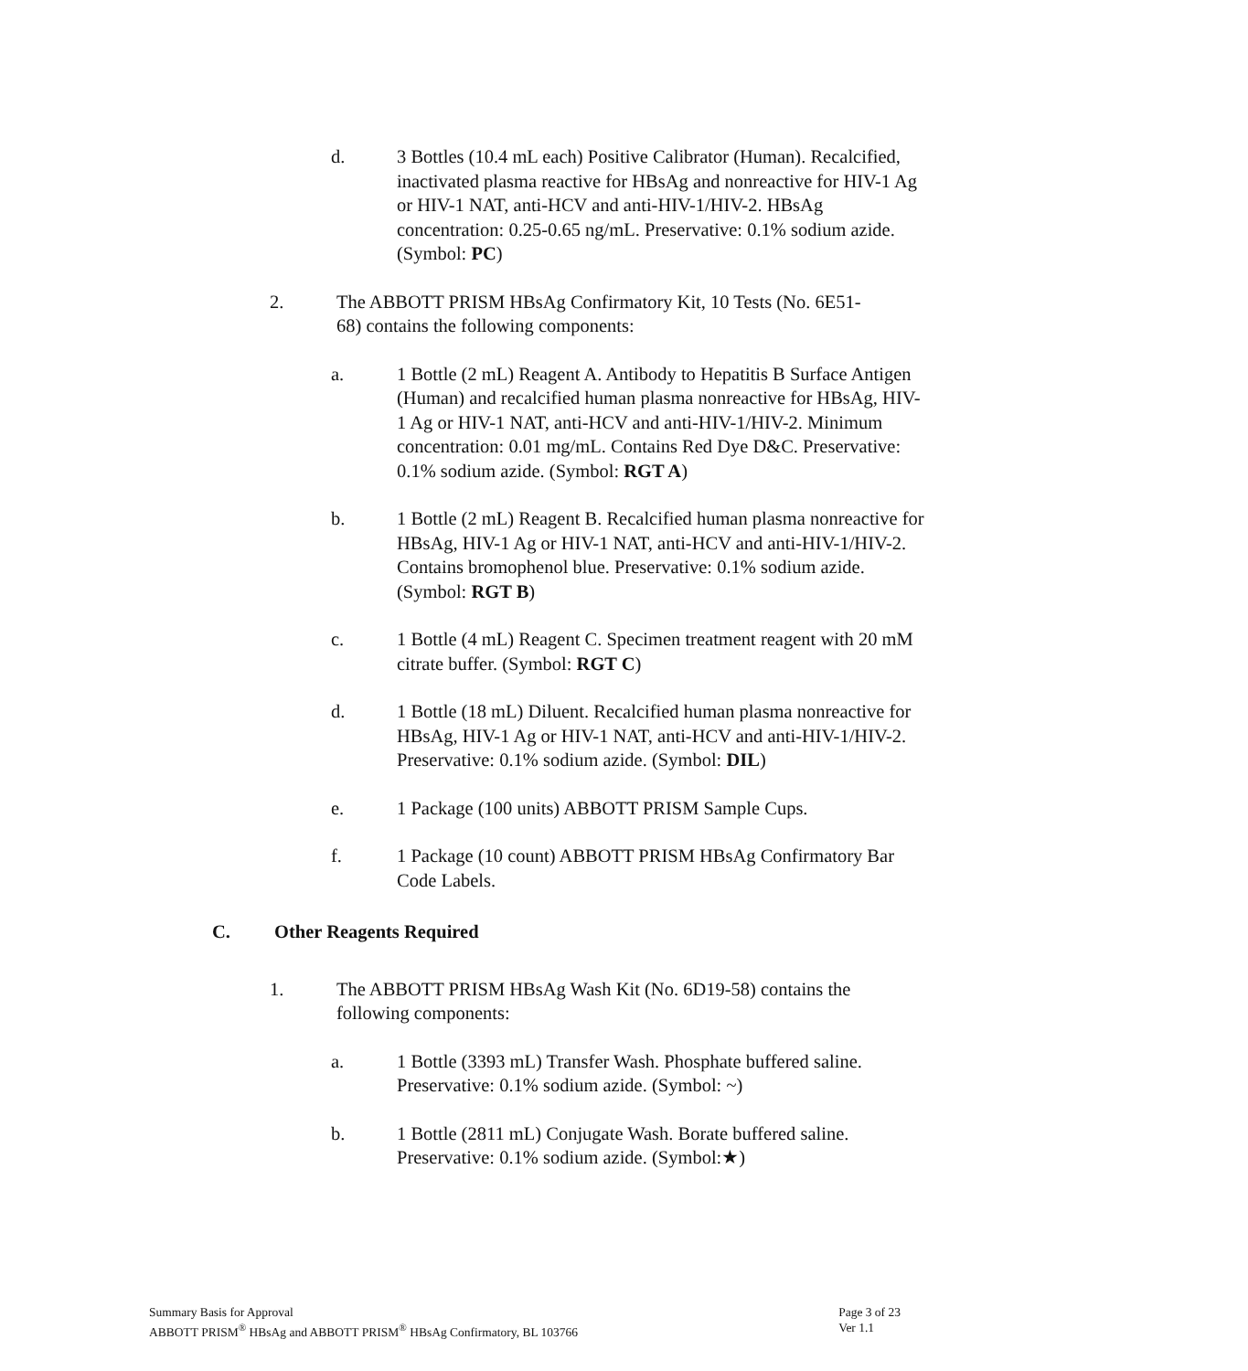d. 3 Bottles (10.4 mL each) Positive Calibrator (Human). Recalcified, inactivated plasma reactive for HBsAg and nonreactive for HIV-1 Ag or HIV-1 NAT, anti-HCV and anti-HIV-1/HIV-2. HBsAg concentration: 0.25-0.65 ng/mL. Preservative: 0.1% sodium azide. (Symbol: PC)
2. The ABBOTT PRISM HBsAg Confirmatory Kit, 10 Tests (No. 6E51-68) contains the following components:
a. 1 Bottle (2 mL) Reagent A. Antibody to Hepatitis B Surface Antigen (Human) and recalcified human plasma nonreactive for HBsAg, HIV-1 Ag or HIV-1 NAT, anti-HCV and anti-HIV-1/HIV-2. Minimum concentration: 0.01 mg/mL. Contains Red Dye D&C. Preservative: 0.1% sodium azide. (Symbol: RGT A)
b. 1 Bottle (2 mL) Reagent B. Recalcified human plasma nonreactive for HBsAg, HIV-1 Ag or HIV-1 NAT, anti-HCV and anti-HIV-1/HIV-2. Contains bromophenol blue. Preservative: 0.1% sodium azide. (Symbol: RGT B)
c. 1 Bottle (4 mL) Reagent C. Specimen treatment reagent with 20 mM citrate buffer. (Symbol: RGT C)
d. 1 Bottle (18 mL) Diluent. Recalcified human plasma nonreactive for HBsAg, HIV-1 Ag or HIV-1 NAT, anti-HCV and anti-HIV-1/HIV-2. Preservative: 0.1% sodium azide. (Symbol: DIL)
e. 1 Package (100 units) ABBOTT PRISM Sample Cups.
f. 1 Package (10 count) ABBOTT PRISM HBsAg Confirmatory Bar Code Labels.
C. Other Reagents Required
1. The ABBOTT PRISM HBsAg Wash Kit (No. 6D19-58) contains the following components:
a. 1 Bottle (3393 mL) Transfer Wash. Phosphate buffered saline. Preservative: 0.1% sodium azide. (Symbol: ~)
b. 1 Bottle (2811 mL) Conjugate Wash. Borate buffered saline. Preservative: 0.1% sodium azide. (Symbol:★)
Summary Basis for Approval
ABBOTT PRISM<sup>®</sup> HBsAg and ABBOTT PRISM<sup>®</sup> HBsAg Confirmatory, BL 103766
Page 3 of 23
Ver 1.1